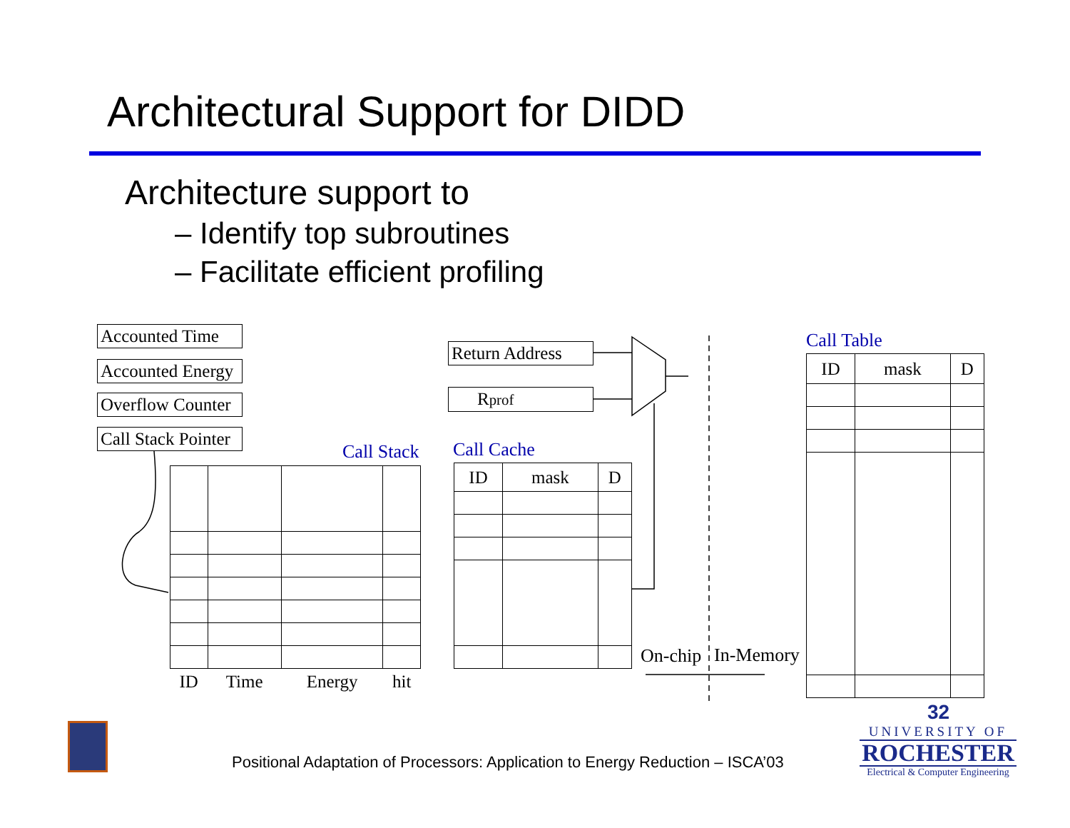Architectural Support for DIDD
Architecture support to
– Identify top subroutines
– Facilitate efficient profiling
Accounted Time
Accounted Energy
Overflow Counter
Call Stack Pointer
Return Address
Rprof
Call Stack Call Cache
Call Table
| ID | Time | Energy | hit |
| ID | mask | D |
| ID | mask | D |
On-chip In-Memory
Positional Adaptation of Processors: Application to Energy Reduction – ISCA’03
32
UNIVERSITY OF
ROCHESTER
Electrical & Computer Engineering